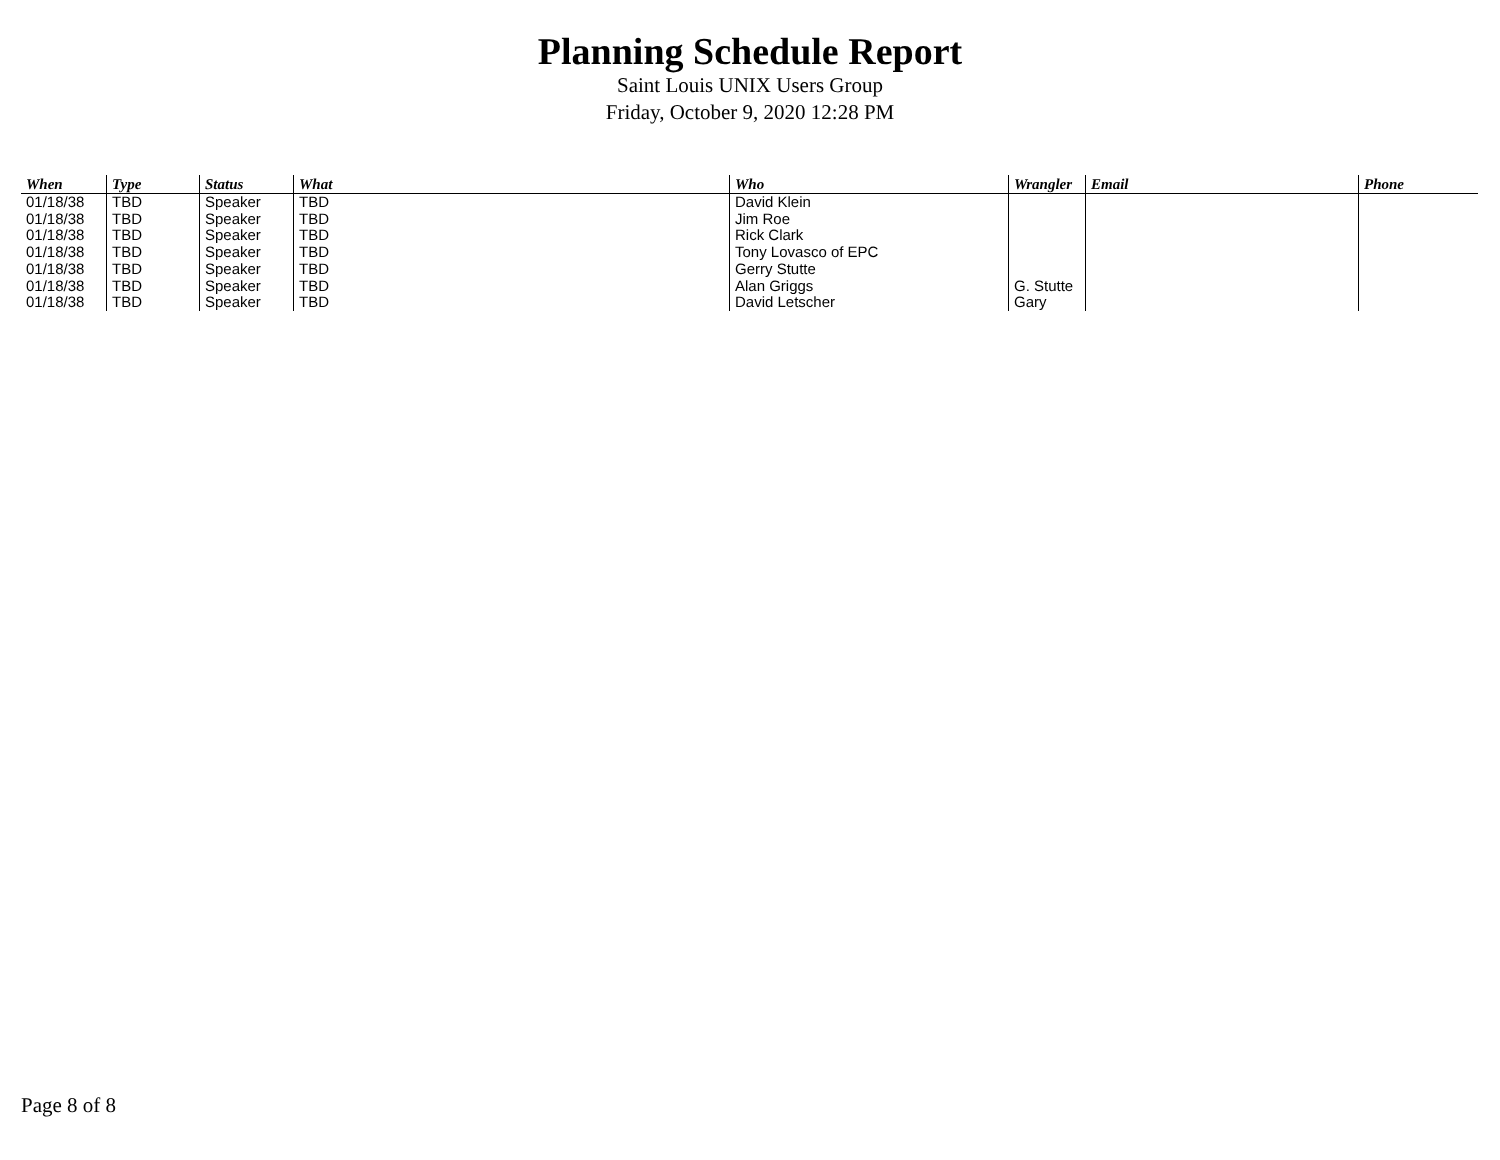Planning Schedule Report
Saint Louis UNIX Users Group
Friday, October 9, 2020 12:28 PM
| When | Type | Status | What | Who | Wrangler | Email | Phone |
| --- | --- | --- | --- | --- | --- | --- | --- |
| 01/18/38 | TBD | Speaker | TBD | David Klein | | | |
| 01/18/38 | TBD | Speaker | TBD | Jim Roe | | | |
| 01/18/38 | TBD | Speaker | TBD | Rick Clark | | | |
| 01/18/38 | TBD | Speaker | TBD | Tony Lovasco of EPC | | | |
| 01/18/38 | TBD | Speaker | TBD | Gerry Stutte | | | |
| 01/18/38 | TBD | Speaker | TBD | Alan Griggs | G. Stutte | | |
| 01/18/38 | TBD | Speaker | TBD | David Letscher | Gary | | |
Page 8 of 8